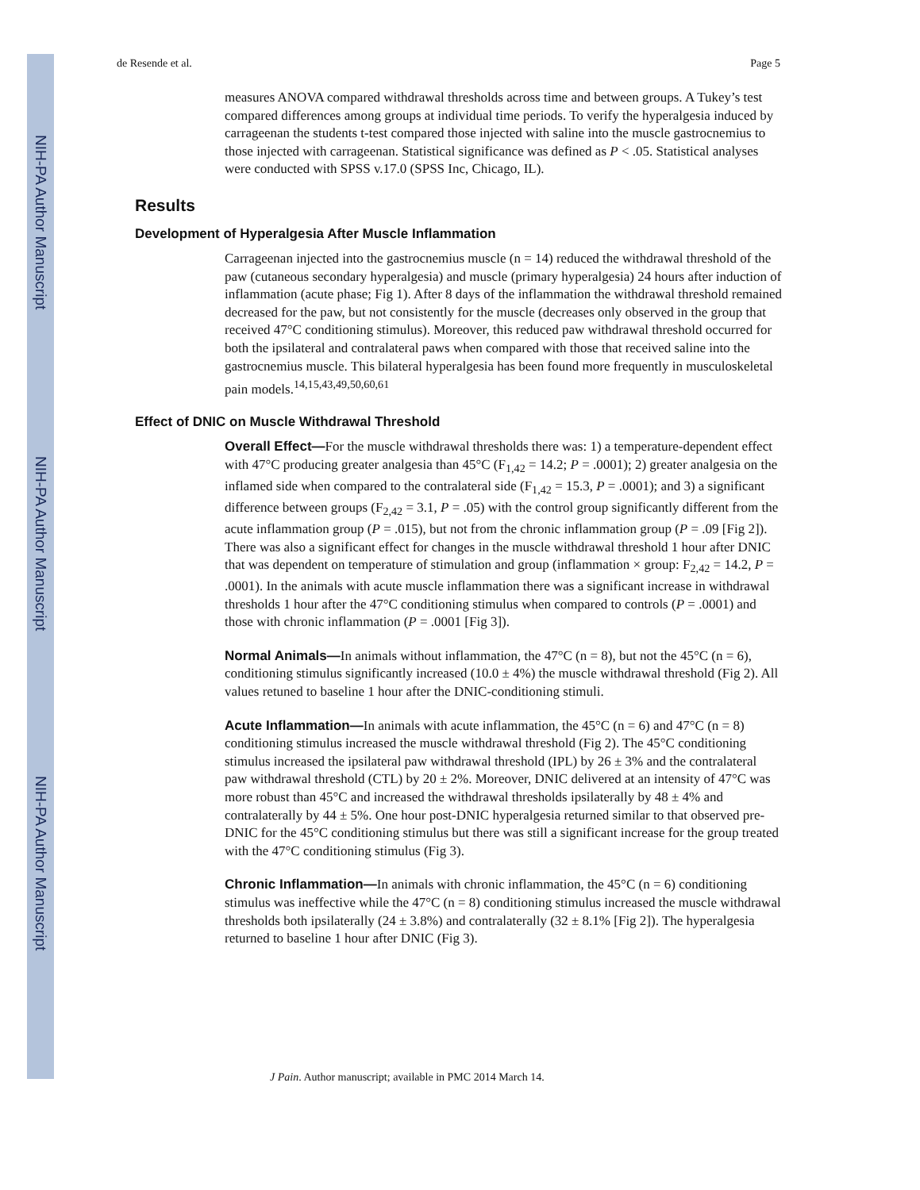NIH-PA Author Manuscript
NIH-PA Author Manuscript
NIH-PA Author Manuscript
de Resende et al. Page 5
measures ANOVA compared withdrawal thresholds across time and between groups. A Tukey’s test compared differences among groups at individual time periods. To verify the hyperalgesia induced by carrageenan the students t-test compared those injected with saline into the muscle gastrocnemius to those injected with carrageenan. Statistical significance was defined as P < .05. Statistical analyses were conducted with SPSS v.17.0 (SPSS Inc, Chicago, IL).
Results
Development of Hyperalgesia After Muscle Inflammation
Carrageenan injected into the gastrocnemius muscle (n = 14) reduced the withdrawal threshold of the paw (cutaneous secondary hyperalgesia) and muscle (primary hyperalgesia) 24 hours after induction of inflammation (acute phase; Fig 1). After 8 days of the inflammation the withdrawal threshold remained decreased for the paw, but not consistently for the muscle (decreases only observed in the group that received 47°C conditioning stimulus). Moreover, this reduced paw withdrawal threshold occurred for both the ipsilateral and contralateral paws when compared with those that received saline into the gastrocnemius muscle. This bilateral hyperalgesia has been found more frequently in musculoskeletal pain models.<sup>14,15,43,49,50,60,61</sup>
Effect of DNIC on Muscle Withdrawal Threshold
Overall Effect—For the muscle withdrawal thresholds there was: 1) a temperature-dependent effect with 47°C producing greater analgesia than 45°C (F<sub>1,42</sub> = 14.2; P = .0001); 2) greater analgesia on the inflamed side when compared to the contralateral side (F<sub>1,42</sub> = 15.3, P = .0001); and 3) a significant difference between groups (F<sub>2,42</sub> = 3.1, P = .05) with the control group significantly different from the acute inflammation group (P = .015), but not from the chronic inflammation group (P = .09 [Fig 2]). There was also a significant effect for changes in the muscle withdrawal threshold 1 hour after DNIC that was dependent on temperature of stimulation and group (inflammation × group: F<sub>2,42</sub> = 14.2, P = .0001). In the animals with acute muscle inflammation there was a significant increase in withdrawal thresholds 1 hour after the 47°C conditioning stimulus when compared to controls (P = .0001) and those with chronic inflammation (P = .0001 [Fig 3]).
Normal Animals—In animals without inflammation, the 47°C (n = 8), but not the 45°C (n = 6), conditioning stimulus significantly increased (10.0 ± 4%) the muscle withdrawal threshold (Fig 2). All values retuned to baseline 1 hour after the DNIC-conditioning stimuli.
Acute Inflammation—In animals with acute inflammation, the 45°C (n = 6) and 47°C (n = 8) conditioning stimulus increased the muscle withdrawal threshold (Fig 2). The 45°C conditioning stimulus increased the ipsilateral paw withdrawal threshold (IPL) by 26 ± 3% and the contralateral paw withdrawal threshold (CTL) by 20 ± 2%. Moreover, DNIC delivered at an intensity of 47°C was more robust than 45°C and increased the withdrawal thresholds ipsilaterally by 48 ± 4% and contralaterally by 44 ± 5%. One hour post-DNIC hyperalgesia returned similar to that observed pre-DNIC for the 45°C conditioning stimulus but there was still a significant increase for the group treated with the 47°C conditioning stimulus (Fig 3).
Chronic Inflammation—In animals with chronic inflammation, the 45°C (n = 6) conditioning stimulus was ineffective while the 47°C (n = 8) conditioning stimulus increased the muscle withdrawal thresholds both ipsilaterally (24 ± 3.8%) and contralaterally (32 ± 8.1% [Fig 2]). The hyperalgesia returned to baseline 1 hour after DNIC (Fig 3).
J Pain. Author manuscript; available in PMC 2014 March 14.